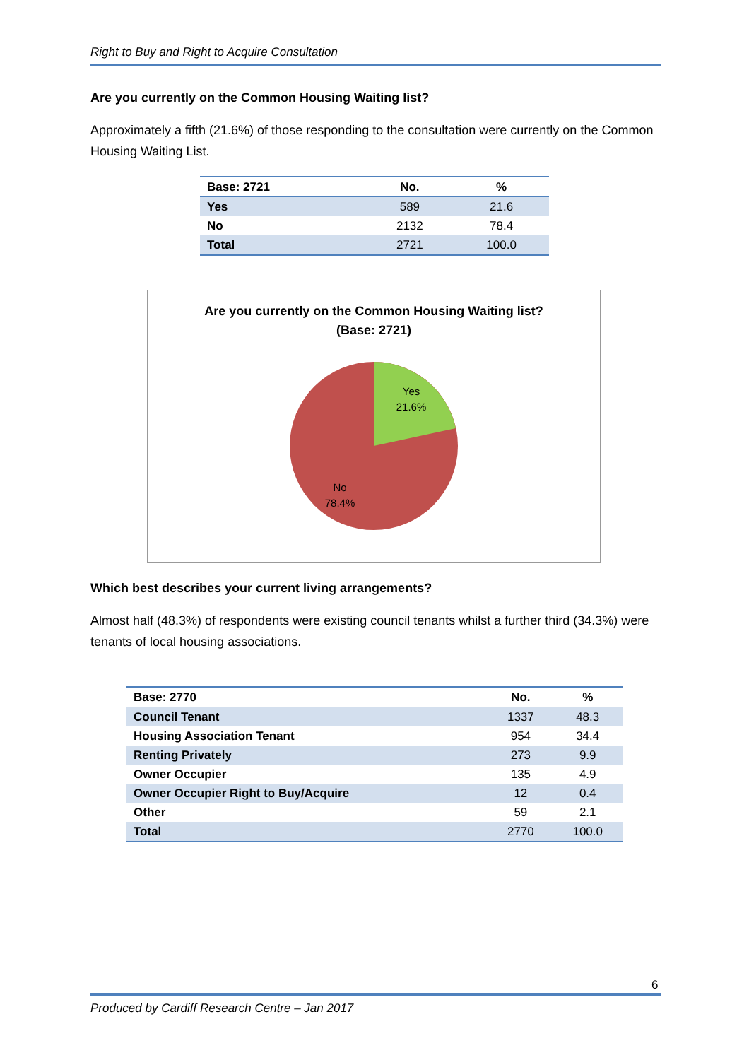Right to Buy and Right to Acquire Consultation
Are you currently on the Common Housing Waiting list?
Approximately a fifth (21.6%) of those responding to the consultation were currently on the Common Housing Waiting List.
| Base: 2721 | No. | % |
| --- | --- | --- |
| Yes | 589 | 21.6 |
| No | 2132 | 78.4 |
| Total | 2721 | 100.0 |
Are you currently on the Common Housing Waiting list?
(Base: 2721)
Yes
21.6%
No
78.4%
Which best describes your current living arrangements?
Almost half (48.3%) of respondents were existing council tenants whilst a further third (34.3%) were tenants of local housing associations.
| Base: 2770 | No. | % |
| --- | --- | --- |
| Council Tenant | 1337 | 48.3 |
| Housing Association Tenant | 954 | 34.4 |
| Renting Privately | 273 | 9.9 |
| Owner Occupier | 135 | 4.9 |
| Owner Occupier Right to Buy/Acquire | 12 | 0.4 |
| Other | 59 | 2.1 |
| Total | 2770 | 100.0 |
6
Produced by Cardiff Research Centre – Jan 2017